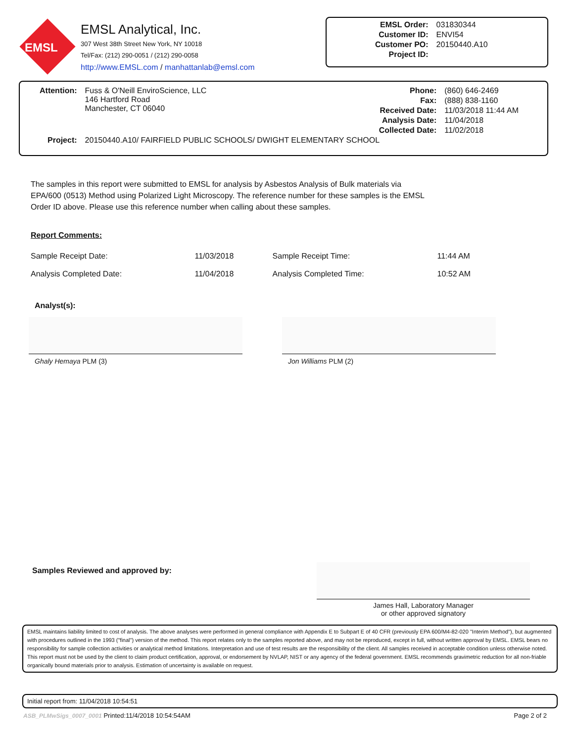EMSL
EMSL Analytical, Inc.
307 West 38th Street New York, NY 10018
Tel/Fax: (212) 290-0051 / (212) 290-0058
http://www.EMSL.com / manhattanlab@emsl.com
| EMSL Order: | 031830344 |
| Customer ID: | ENVI54 |
| Customer PO: | 20150440.A10 |
| Project ID: | |
| Attention: | Fuss & O'Neill EnviroScience, LLC 146 Hartford Road Manchester, CT 06040 |
| Phone: | (860) 646-2469 |
| Fax: | (888) 838-1160 |
| Received Date: | 11/03/2018 11:44 AM |
| Analysis Date: | 11/04/2018 |
| Collected Date: | 11/02/2018 |
| Project: | 20150440.A10/ FAIRFIELD PUBLIC SCHOOLS/ DWIGHT ELEMENTARY SCHOOL |
The samples in this report were submitted to EMSL for analysis by Asbestos Analysis of Bulk materials via EPA/600 (0513) Method using Polarized Light Microscopy. The reference number for these samples is the EMSL Order ID above. Please use this reference number when calling about these samples.
Report Comments:
| Sample Receipt Date: | 11/03/2018 | Sample Receipt Time: | 11:44 AM |
| Analysis Completed Date: | 11/04/2018 | Analysis Completed Time: | 10:52 AM |
Analyst(s):
Ghaly Hemaya PLM (3) Jon Williams PLM (2)
Samples Reviewed and approved by:
James Hall, Laboratory Manager
or other approved signatory
EMSL maintains liability limited to cost of analysis. The above analyses were performed in general compliance with Appendix E to Subpart E of 40 CFR (previously EPA 600/M4-82-020 "Interim Method"), but augmented with procedures outlined in the 1993 ("final") version of the method. This report relates only to the samples reported above, and may not be reproduced, except in full, without written approval by EMSL. EMSL bears no responsibility for sample collection activities or analytical method limitations. Interpretation and use of test results are the responsibility of the client. All samples received in acceptable condition unless otherwise noted. This report must not be used by the client to claim product certification, approval, or endorsement by NVLAP, NIST or any agency of the federal government. EMSL recommends gravimetric reduction for all non-friable organically bound materials prior to analysis. Estimation of uncertainty is available on request.
Initial report from: 11/04/2018 10:54:51
ASB_PLMwSigs_0007_0001 Printed:11/4/2018 10:54:54AM Page 2 of 2